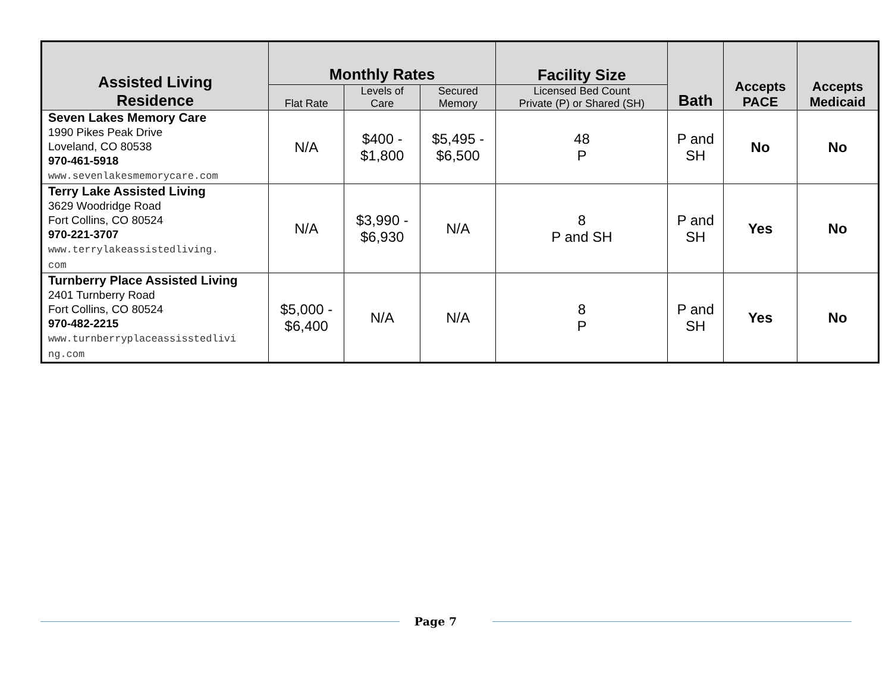| Assisted Living Residence | Monthly Rates | | | Facility Size | Bath | Accepts PACE | Accepts Medicaid |
| --- | --- | --- | --- | --- | --- | --- | --- |
| | Flat Rate | Levels of Care | Secured Memory | Licensed Bed Count Private (P) or Shared (SH) | | | |
| Seven Lakes Memory Care 1990 Pikes Peak Drive Loveland, CO 80538 970-461-5918 www.sevenlakesmemorycare.com | N/A | $400 - $1,800 | $5,495 - $6,500 | 48 P | P and SH | No | No |
| Terry Lake Assisted Living 3629 Woodridge Road Fort Collins, CO 80524 970-221-3707 www.terrylakeassistedliving. com | N/A | $3,990 - $6,930 | N/A | 8 P and SH | P and SH | Yes | No |
| Turnberry Place Assisted Living 2401 Turnberry Road Fort Collins, CO 80524 970-482-2215 www.turnberryplaceassisstedlivi ng.com | $5,000 - $6,400 | N/A | N/A | 8 P | P and SH | Yes | No |
Page 7